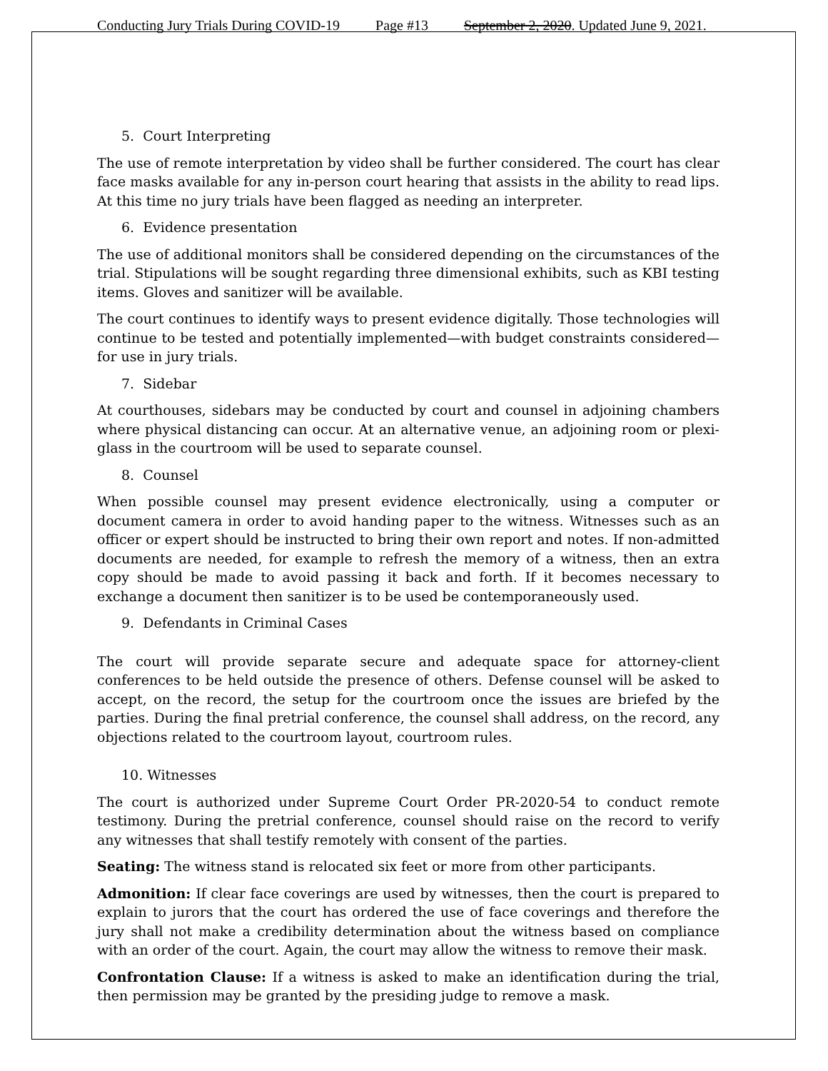Conducting Jury Trials During COVID-19 Page #13 September 2, 2020. Updated June 9, 2021.
5. Court Interpreting
The use of remote interpretation by video shall be further considered. The court has clear face masks available for any in-person court hearing that assists in the ability to read lips. At this time no jury trials have been flagged as needing an interpreter.
6. Evidence presentation
The use of additional monitors shall be considered depending on the circumstances of the trial. Stipulations will be sought regarding three dimensional exhibits, such as KBI testing items. Gloves and sanitizer will be available.
The court continues to identify ways to present evidence digitally. Those technologies will continue to be tested and potentially implemented—with budget constraints considered—for use in jury trials.
7. Sidebar
At courthouses, sidebars may be conducted by court and counsel in adjoining chambers where physical distancing can occur. At an alternative venue, an adjoining room or plexi-glass in the courtroom will be used to separate counsel.
8. Counsel
When possible counsel may present evidence electronically, using a computer or document camera in order to avoid handing paper to the witness. Witnesses such as an officer or expert should be instructed to bring their own report and notes. If non-admitted documents are needed, for example to refresh the memory of a witness, then an extra copy should be made to avoid passing it back and forth. If it becomes necessary to exchange a document then sanitizer is to be used be contemporaneously used.
9. Defendants in Criminal Cases
The court will provide separate secure and adequate space for attorney-client conferences to be held outside the presence of others. Defense counsel will be asked to accept, on the record, the setup for the courtroom once the issues are briefed by the parties. During the final pretrial conference, the counsel shall address, on the record, any objections related to the courtroom layout, courtroom rules.
10. Witnesses
The court is authorized under Supreme Court Order PR-2020-54 to conduct remote testimony. During the pretrial conference, counsel should raise on the record to verify any witnesses that shall testify remotely with consent of the parties.
Seating: The witness stand is relocated six feet or more from other participants.
Admonition: If clear face coverings are used by witnesses, then the court is prepared to explain to jurors that the court has ordered the use of face coverings and therefore the jury shall not make a credibility determination about the witness based on compliance with an order of the court. Again, the court may allow the witness to remove their mask.
Confrontation Clause: If a witness is asked to make an identification during the trial, then permission may be granted by the presiding judge to remove a mask.